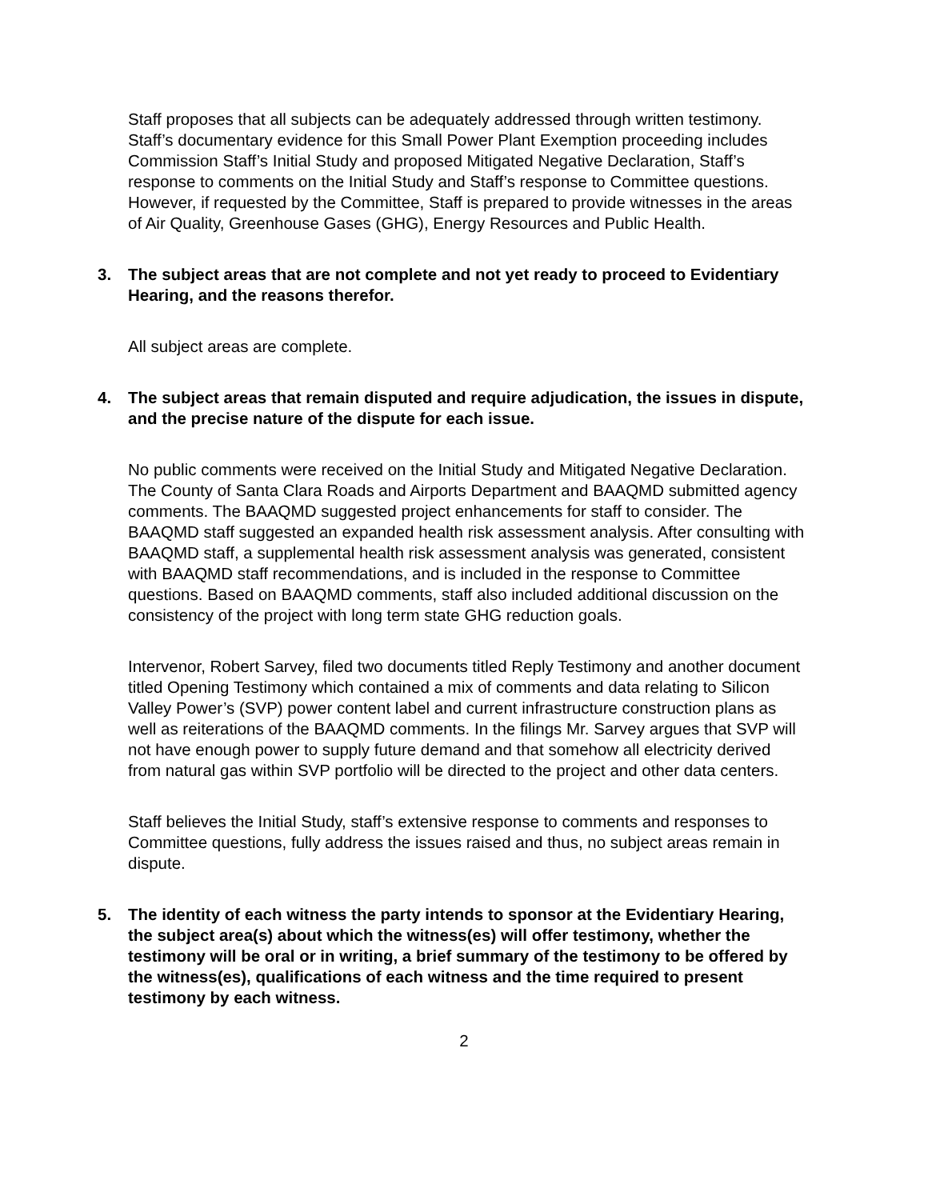Staff proposes that all subjects can be adequately addressed through written testimony. Staff’s documentary evidence for this Small Power Plant Exemption proceeding includes Commission Staff’s Initial Study and proposed Mitigated Negative Declaration, Staff’s response to comments on the Initial Study and Staff’s response to Committee questions. However, if requested by the Committee, Staff is prepared to provide witnesses in the areas of Air Quality, Greenhouse Gases (GHG), Energy Resources and Public Health.
3. The subject areas that are not complete and not yet ready to proceed to Evidentiary Hearing, and the reasons therefor.
All subject areas are complete.
4. The subject areas that remain disputed and require adjudication, the issues in dispute, and the precise nature of the dispute for each issue.
No public comments were received on the Initial Study and Mitigated Negative Declaration. The County of Santa Clara Roads and Airports Department and BAAQMD submitted agency comments. The BAAQMD suggested project enhancements for staff to consider. The BAAQMD staff suggested an expanded health risk assessment analysis. After consulting with BAAQMD staff, a supplemental health risk assessment analysis was generated, consistent with BAAQMD staff recommendations, and is included in the response to Committee questions. Based on BAAQMD comments, staff also included additional discussion on the consistency of the project with long term state GHG reduction goals.
Intervenor, Robert Sarvey, filed two documents titled Reply Testimony and another document titled Opening Testimony which contained a mix of comments and data relating to Silicon Valley Power’s (SVP) power content label and current infrastructure construction plans as well as reiterations of the BAAQMD comments. In the filings Mr. Sarvey argues that SVP will not have enough power to supply future demand and that somehow all electricity derived from natural gas within SVP portfolio will be directed to the project and other data centers.
Staff believes the Initial Study, staff’s extensive response to comments and responses to Committee questions, fully address the issues raised and thus, no subject areas remain in dispute.
5. The identity of each witness the party intends to sponsor at the Evidentiary Hearing, the subject area(s) about which the witness(es) will offer testimony, whether the testimony will be oral or in writing, a brief summary of the testimony to be offered by the witness(es), qualifications of each witness and the time required to present testimony by each witness.
2